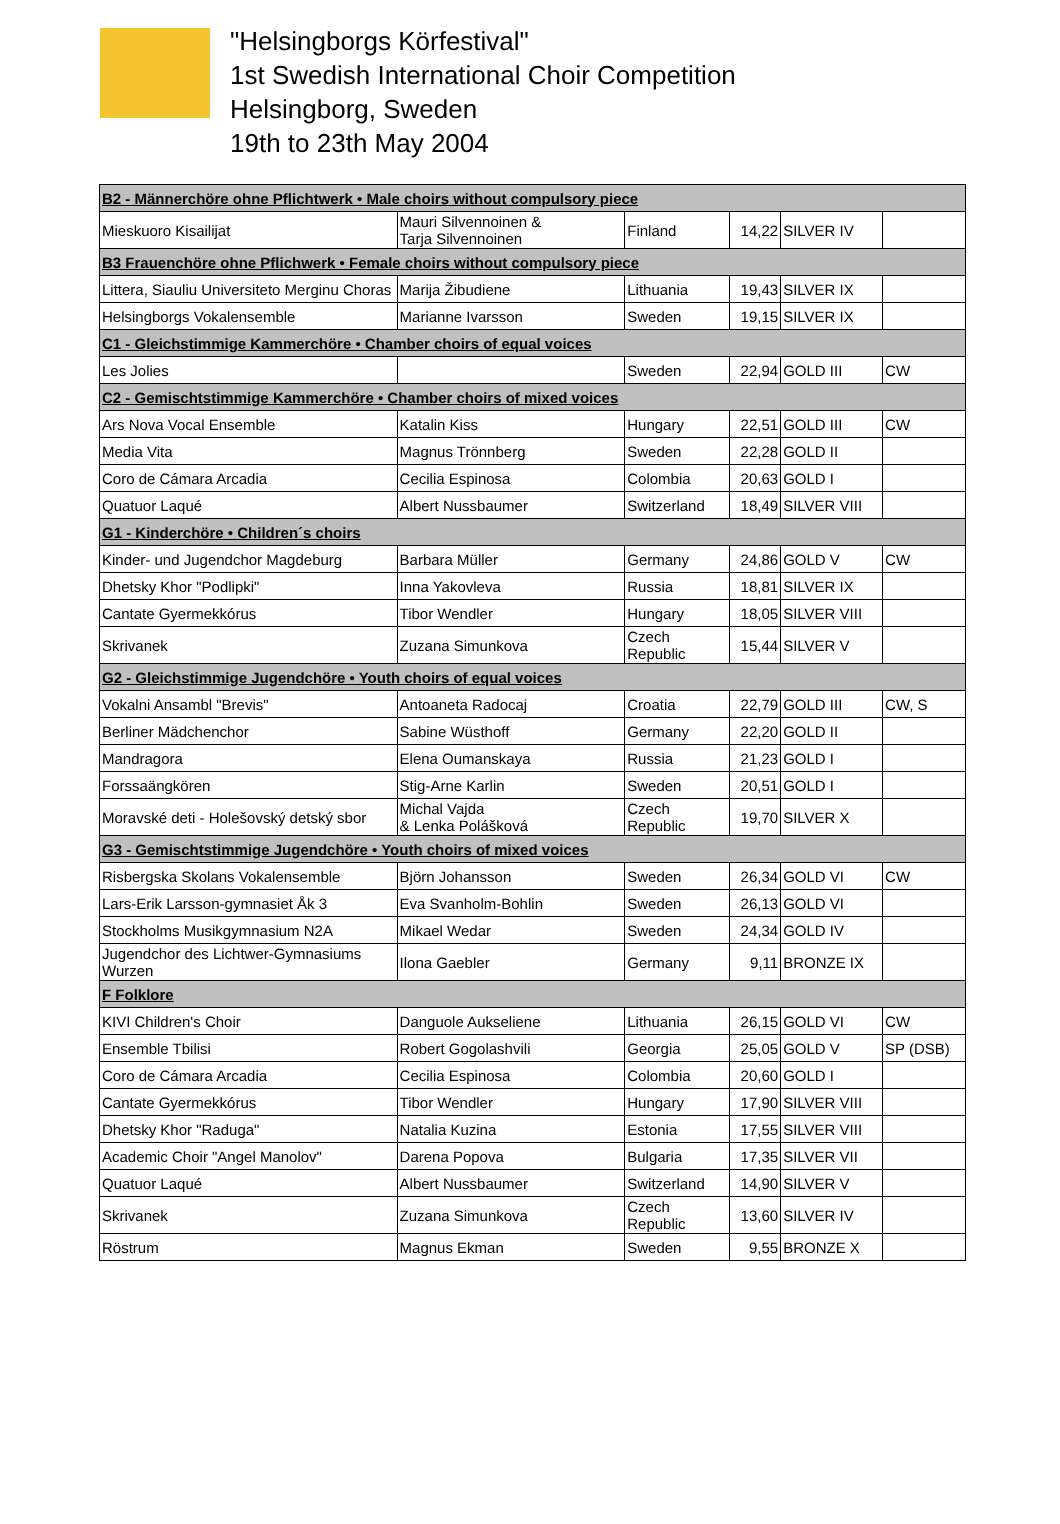"Helsingborgs Körfestival"
1st Swedish International Choir Competition
Helsingborg, Sweden
19th to 23th May 2004
| B2 - Männerchöre ohne Pflichtwerk • Male choirs without compulsory piece | | | | | |
| Mieskuoro Kisailijat | Mauri Silvennoinen & Tarja Silvennoinen | Finland | 14,22 | SILVER IV | |
| B3 Frauenchöre ohne Pflichwerk • Female choirs without compulsory piece | | | | | |
| Littera, Siauliu Universiteto Merginu Choras | Marija Žibudiene | Lithuania | 19,43 | SILVER IX | |
| Helsingborgs Vokalensemble | Marianne Ivarsson | Sweden | 19,15 | SILVER IX | |
| C1 - Gleichstimmige Kammerchöre • Chamber choirs of equal voices | | | | | |
| Les Jolies | | Sweden | 22,94 | GOLD III | CW |
| C2 - Gemischtstimmige Kammerchöre • Chamber choirs of mixed voices | | | | | |
| Ars Nova Vocal Ensemble | Katalin Kiss | Hungary | 22,51 | GOLD III | CW |
| Media Vita | Magnus Trönnberg | Sweden | 22,28 | GOLD II | |
| Coro de Cámara Arcadia | Cecilia Espinosa | Colombia | 20,63 | GOLD I | |
| Quatuor Laqué | Albert Nussbaumer | Switzerland | 18,49 | SILVER VIII | |
| G1 - Kinderchöre • Children´s choirs | | | | | |
| Kinder- und Jugendchor Magdeburg | Barbara Müller | Germany | 24,86 | GOLD V | CW |
| Dhetsky Khor "Podlipki" | Inna Yakovleva | Russia | 18,81 | SILVER IX | |
| Cantate Gyermekkórus | Tibor Wendler | Hungary | 18,05 | SILVER VIII | |
| Skrivanek | Zuzana Simunkova | Czech Republic | 15,44 | SILVER V | |
| G2 - Gleichstimmige Jugendchöre • Youth choirs of equal voices | | | | | |
| Vokalni Ansambl "Brevis" | Antoaneta Radocaj | Croatia | 22,79 | GOLD III | CW, S |
| Berliner Mädchenchor | Sabine Wüsthoff | Germany | 22,20 | GOLD II | |
| Mandragora | Elena Oumanskaya | Russia | 21,23 | GOLD I | |
| Forssaängkören | Stig-Arne Karlin | Sweden | 20,51 | GOLD I | |
| Moravské deti - Holešovský detský sbor | Michal Vajda & Lenka Polášková | Czech Republic | 19,70 | SILVER X | |
| G3 - Gemischtstimmige Jugendchöre • Youth choirs of mixed voices | | | | | |
| Risbergska Skolans Vokalensemble | Björn Johansson | Sweden | 26,34 | GOLD VI | CW |
| Lars-Erik Larsson-gymnasiet Åk 3 | Eva Svanholm-Bohlin | Sweden | 26,13 | GOLD VI | |
| Stockholms Musikgymnasium N2A | Mikael Wedar | Sweden | 24,34 | GOLD IV | |
| Jugendchor des Lichtwer-Gymnasiums Wurzen | Ilona Gaebler | Germany | 9,11 | BRONZE IX | |
| F Folklore | | | | | |
| KIVI Children's Choir | Danguole Aukseliene | Lithuania | 26,15 | GOLD VI | CW |
| Ensemble Tbilisi | Robert Gogolashvili | Georgia | 25,05 | GOLD V | SP (DSB) |
| Coro de Cámara Arcadia | Cecilia Espinosa | Colombia | 20,60 | GOLD I | |
| Cantate Gyermekkórus | Tibor Wendler | Hungary | 17,90 | SILVER VIII | |
| Dhetsky Khor "Raduga" | Natalia Kuzina | Estonia | 17,55 | SILVER VIII | |
| Academic Choir "Angel Manolov" | Darena Popova | Bulgaria | 17,35 | SILVER VII | |
| Quatuor Laqué | Albert Nussbaumer | Switzerland | 14,90 | SILVER V | |
| Skrivanek | Zuzana Simunkova | Czech Republic | 13,60 | SILVER IV | |
| Röstrum | Magnus Ekman | Sweden | 9,55 | BRONZE X | |